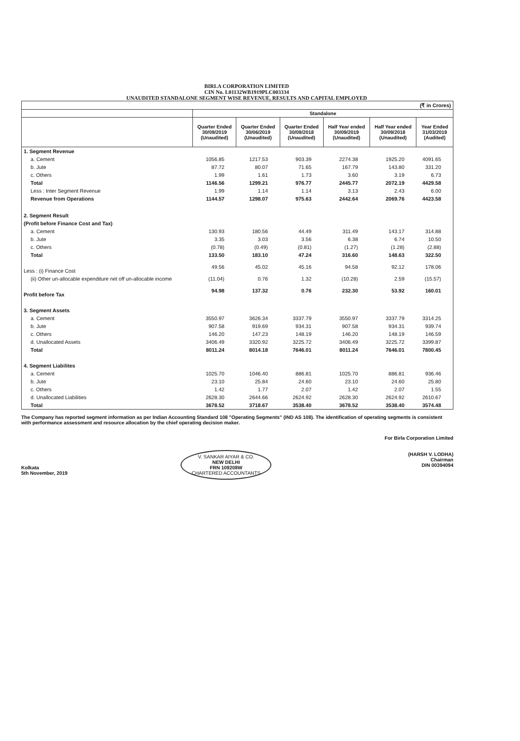BIRLA CORPORATION LIMITED
CIN No. L01132WB1919PLC003334
UNAUDITED STANDALONE SEGMENT WISE REVENUE, RESULTS AND CAPITAL EMPLOYED
| (₹ in Crores) | | | | | | |
| | Standalone | | | | | |
| | Quarter Ended 30/09/2019 (Unaudited) | Quarter Ended 30/06/2019 (Unaudited) | Quarter Ended 30/09/2018 (Unaudited) | Half Year ended 30/09/2019 (Unaudited) | Half Year ended 30/09/2018 (Unaudited) | Year Ended 31/03/2019 (Audited) |
| 1. Segment Revenue | | | | | | |
| a. Cement | 1056.85 | 1217.53 | 903.39 | 2274.38 | 1925.20 | 4091.65 |
| b. Jute | 87.72 | 80.07 | 71.65 | 167.79 | 143.80 | 331.20 |
| c. Others | 1.99 | 1.61 | 1.73 | 3.60 | 3.19 | 6.73 |
| Total | 1146.56 | 1299.21 | 976.77 | 2445.77 | 2072.19 | 4429.58 |
| Less : Inter Segment Revenue | 1.99 | 1.14 | 1.14 | 3.13 | 2.43 | 6.00 |
| Revenue from Operations | 1144.57 | 1298.07 | 975.63 | 2442.64 | 2069.76 | 4423.58 |
| 2. Segment Result | | | | | | |
| (Profit before Finance Cost and Tax) | | | | | | |
| a. Cement | 130.93 | 180.56 | 44.49 | 311.49 | 143.17 | 314.88 |
| b. Jute | 3.35 | 3.03 | 3.56 | 6.38 | 6.74 | 10.50 |
| c. Others | (0.78) | (0.49) | (0.81) | (1.27) | (1.28) | (2.88) |
| Total | 133.50 | 183.10 | 47.24 | 316.60 | 148.63 | 322.50 |
| Less : (i) Finance Cost | 49.56 | 45.02 | 45.16 | 94.58 | 92.12 | 178.06 |
| (ii) Other un-allocable expenditure net off un-allocable income | (11.04) | 0.76 | 1.32 | (10.28) | 2.59 | (15.57) |
| Profit before Tax | 94.98 | 137.32 | 0.76 | 232.30 | 53.92 | 160.01 |
| 3. Segment Assets | | | | | | |
| a. Cement | 3550.97 | 3626.34 | 3337.79 | 3550.97 | 3337.79 | 3314.25 |
| b. Jute | 907.58 | 919.69 | 934.31 | 907.58 | 934.31 | 939.74 |
| c. Others | 146.20 | 147.23 | 148.19 | 146.20 | 148.19 | 146.59 |
| d. Unallocated Assets | 3406.49 | 3320.92 | 3225.72 | 3406.49 | 3225.72 | 3399.87 |
| Total | 8011.24 | 8014.18 | 7646.01 | 8011.24 | 7646.01 | 7800.45 |
| 4. Segment Liabilites | | | | | | |
| a. Cement | 1025.70 | 1046.40 | 886.81 | 1025.70 | 886.81 | 936.46 |
| b. Jute | 23.10 | 25.84 | 24.60 | 23.10 | 24.60 | 25.80 |
| c. Others | 1.42 | 1.77 | 2.07 | 1.42 | 2.07 | 1.55 |
| d. Unallocated Liabilities | 2628.30 | 2644.66 | 2624.92 | 2628.30 | 2624.92 | 2610.67 |
| Total | 3678.52 | 3718.67 | 3538.40 | 3678.52 | 3538.40 | 3574.48 |
The Company has reported segment information as per Indian Accounting Standard 108 "Operating Segments" (IND AS 108). The identification of operating segments is consistent with performance assessment and resource allocation by the chief operating decision maker.
Kolkata
5th November, 2019
V. SANKAR AIYAR & CO.
NEW DELHI
FRN 109208W
CHARTERED ACCOUNTANTS
For Birla Corporation Limited
(HARSH V. LODHA)
Chairman
DIN 00394094